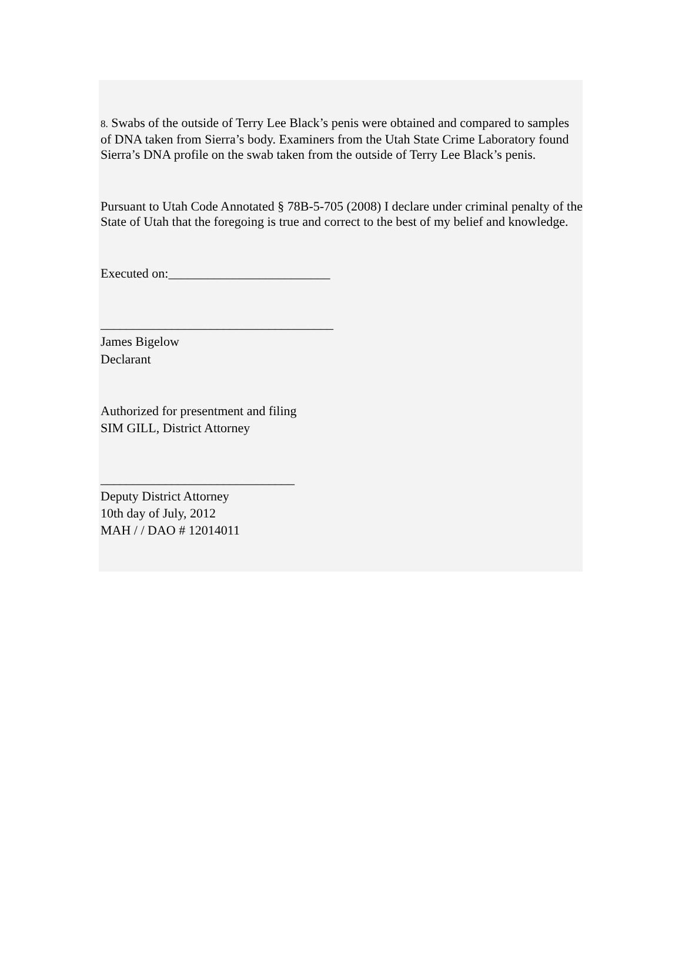8. Swabs of the outside of Terry Lee Black’s penis were obtained and compared to samples of DNA taken from Sierra’s body. Examiners from the Utah State Crime Laboratory found Sierra’s DNA profile on the swab taken from the outside of Terry Lee Black’s penis.
Pursuant to Utah Code Annotated § 78B-5-705 (2008) I declare under criminal penalty of the State of Utah that the foregoing is true and correct to the best of my belief and knowledge.
Executed on:_________________________
____________________________________
James Bigelow
Declarant
Authorized for presentment and filing
SIM GILL, District Attorney
______________________________
Deputy District Attorney
10th day of July, 2012
MAH / / DAO # 12014011